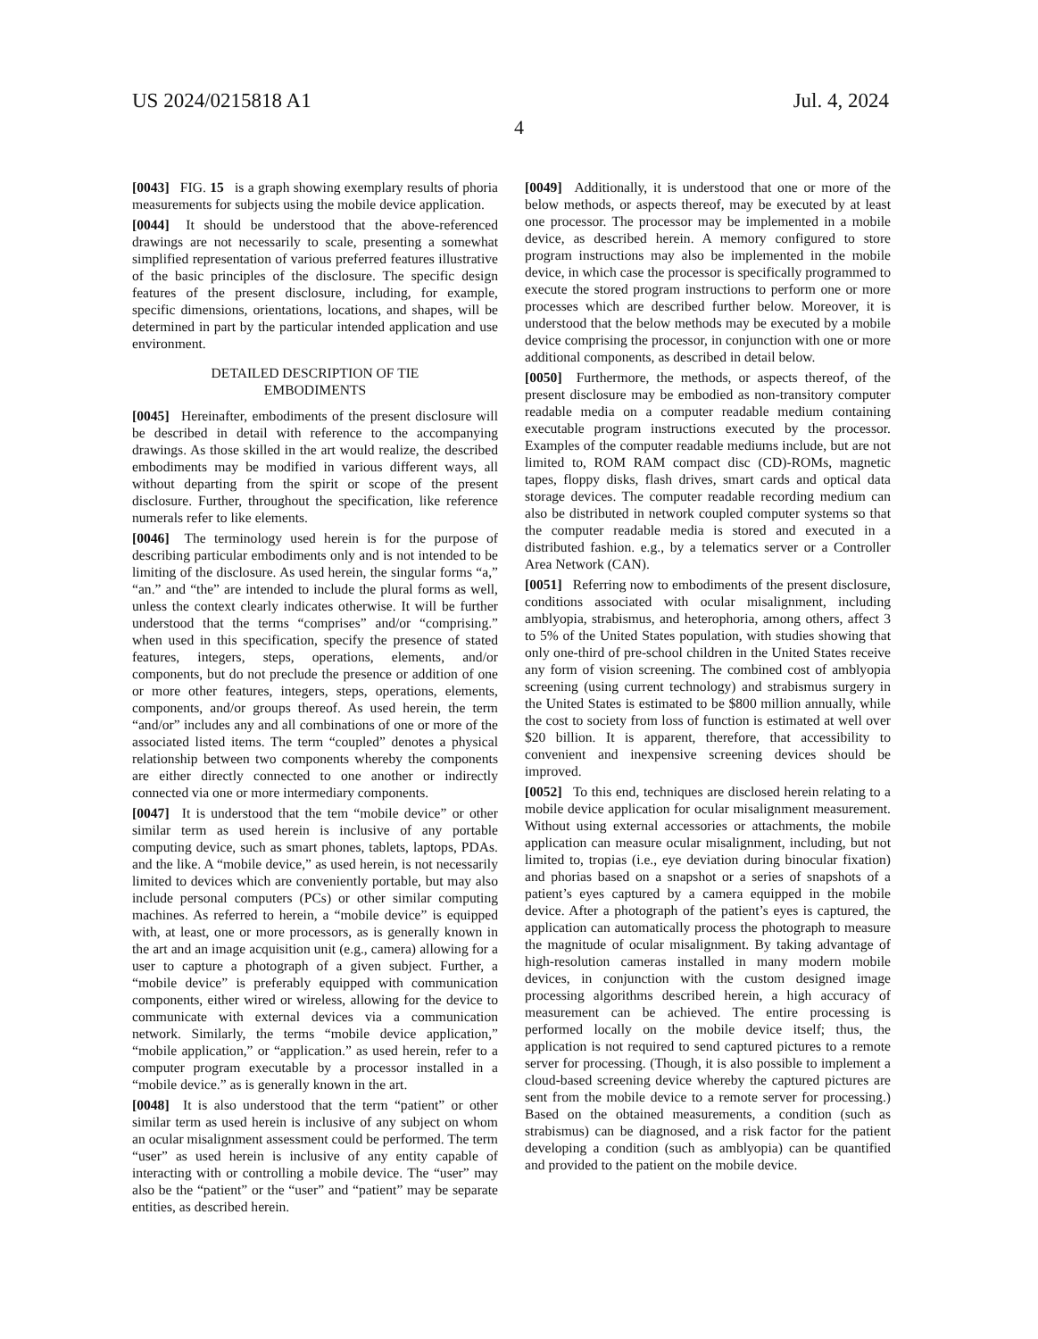US 2024/0215818 A1 Jul. 4, 2024
4
[0043] FIG. 15 is a graph showing exemplary results of phoria measurements for subjects using the mobile device application.
[0044] It should be understood that the above-referenced drawings are not necessarily to scale, presenting a somewhat simplified representation of various preferred features illustrative of the basic principles of the disclosure. The specific design features of the present disclosure, including, for example, specific dimensions, orientations, locations, and shapes, will be determined in part by the particular intended application and use environment.
DETAILED DESCRIPTION OF TIE
EMBODIMENTS
[0045] Hereinafter, embodiments of the present disclosure will be described in detail with reference to the accompanying drawings. As those skilled in the art would realize, the described embodiments may be modified in various different ways, all without departing from the spirit or scope of the present disclosure. Further, throughout the specification, like reference numerals refer to like elements.
[0046] The terminology used herein is for the purpose of describing particular embodiments only and is not intended to be limiting of the disclosure. As used herein, the singular forms “a,” “an.” and “the” are intended to include the plural forms as well, unless the context clearly indicates otherwise. It will be further understood that the terms “comprises” and/or “comprising.” when used in this specification, specify the presence of stated features, integers, steps, operations, elements, and/or components, but do not preclude the presence or addition of one or more other features, integers, steps, operations, elements, components, and/or groups thereof. As used herein, the term “and/or” includes any and all combinations of one or more of the associated listed items. The term “coupled” denotes a physical relationship between two components whereby the components are either directly connected to one another or indirectly connected via one or more intermediary components.
[0047] It is understood that the tem “mobile device” or other similar term as used herein is inclusive of any portable computing device, such as smart phones, tablets, laptops, PDAs. and the like. A “mobile device,” as used herein, is not necessarily limited to devices which are conveniently portable, but may also include personal computers (PCs) or other similar computing machines. As referred to herein, a “mobile device” is equipped with, at least, one or more processors, as is generally known in the art and an image acquisition unit (e.g., camera) allowing for a user to capture a photograph of a given subject. Further, a “mobile device” is preferably equipped with communication components, either wired or wireless, allowing for the device to communicate with external devices via a communication network. Similarly, the terms “mobile device application,” “mobile application,” or “application.” as used herein, refer to a computer program executable by a processor installed in a “mobile device.” as is generally known in the art.
[0048] It is also understood that the term “patient” or other similar term as used herein is inclusive of any subject on whom an ocular misalignment assessment could be performed. The term “user” as used herein is inclusive of any entity capable of interacting with or controlling a mobile device. The “user” may also be the “patient” or the “user” and “patient” may be separate entities, as described herein.
[0049] Additionally, it is understood that one or more of the below methods, or aspects thereof, may be executed by at least one processor. The processor may be implemented in a mobile device, as described herein. A memory configured to store program instructions may also be implemented in the mobile device, in which case the processor is specifically programmed to execute the stored program instructions to perform one or more processes which are described further below. Moreover, it is understood that the below methods may be executed by a mobile device comprising the processor, in conjunction with one or more additional components, as described in detail below.
[0050] Furthermore, the methods, or aspects thereof, of the present disclosure may be embodied as non-transitory computer readable media on a computer readable medium containing executable program instructions executed by the processor. Examples of the computer readable mediums include, but are not limited to, ROM RAM compact disc (CD)-ROMs, magnetic tapes, floppy disks, flash drives, smart cards and optical data storage devices. The computer readable recording medium can also be distributed in network coupled computer systems so that the computer readable media is stored and executed in a distributed fashion. e.g., by a telematics server or a Controller Area Network (CAN).
[0051] Referring now to embodiments of the present disclosure, conditions associated with ocular misalignment, including amblyopia, strabismus, and heterophoria, among others, affect 3 to 5% of the United States population, with studies showing that only one-third of pre-school children in the United States receive any form of vision screening. The combined cost of amblyopia screening (using current technology) and strabismus surgery in the United States is estimated to be $800 million annually, while the cost to society from loss of function is estimated at well over $20 billion. It is apparent, therefore, that accessibility to convenient and inexpensive screening devices should be improved.
[0052] To this end, techniques are disclosed herein relating to a mobile device application for ocular misalignment measurement. Without using external accessories or attachments, the mobile application can measure ocular misalignment, including, but not limited to, tropias (i.e., eye deviation during binocular fixation) and phorias based on a snapshot or a series of snapshots of a patient’s eyes captured by a camera equipped in the mobile device. After a photograph of the patient’s eyes is captured, the application can automatically process the photograph to measure the magnitude of ocular misalignment. By taking advantage of high-resolution cameras installed in many modern mobile devices, in conjunction with the custom designed image processing algorithms described herein, a high accuracy of measurement can be achieved. The entire processing is performed locally on the mobile device itself; thus, the application is not required to send captured pictures to a remote server for processing. (Though, it is also possible to implement a cloud-based screening device whereby the captured pictures are sent from the mobile device to a remote server for processing.) Based on the obtained measurements, a condition (such as strabismus) can be diagnosed, and a risk factor for the patient developing a condition (such as amblyopia) can be quantified and provided to the patient on the mobile device.